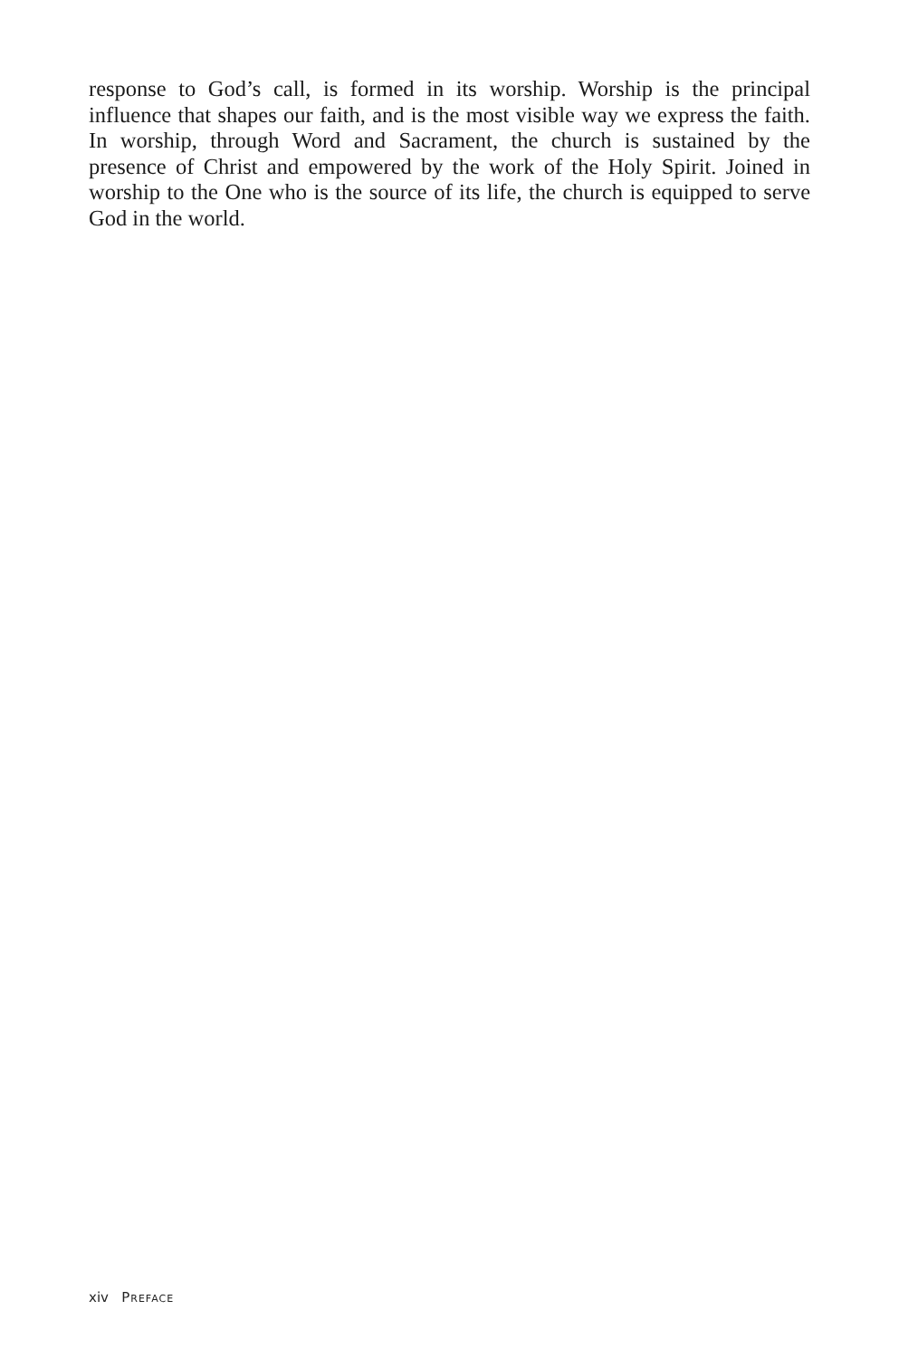response to God’s call, is formed in its worship. Worship is the principal influence that shapes our faith, and is the most visible way we express the faith. In worship, through Word and Sacrament, the church is sustained by the presence of Christ and empowered by the work of the Holy Spirit. Joined in worship to the One who is the source of its life, the church is equipped to serve God in the world.
xiv PREFACE